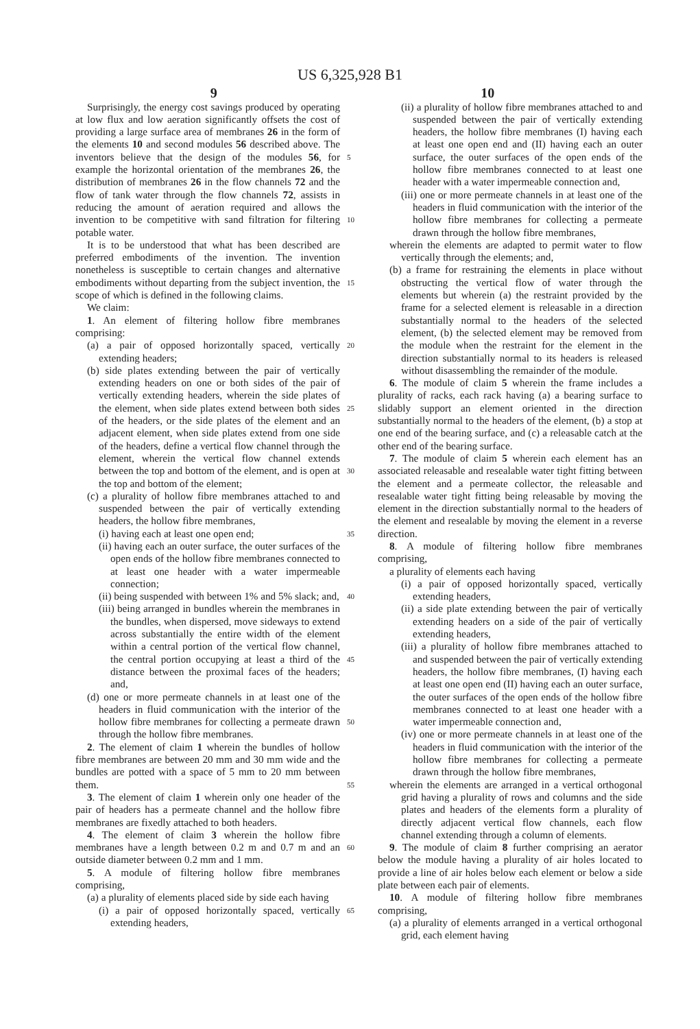US 6,325,928 B1
9 10
Surprisingly, the energy cost savings produced by operating at low flux and low aeration significantly offsets the cost of providing a large surface area of membranes 26 in the form of the elements 10 and second modules 56 described above. The inventors believe that the design of the modules 56, for example the horizontal orientation of the membranes 26, the distribution of membranes 26 in the flow channels 72 and the flow of tank water through the flow channels 72, assists in reducing the amount of aeration required and allows the invention to be competitive with sand filtration for filtering potable water.
It is to be understood that what has been described are preferred embodiments of the invention. The invention nonetheless is susceptible to certain changes and alternative embodiments without departing from the subject invention, the scope of which is defined in the following claims.
We claim:
1. An element of filtering hollow fibre membranes comprising:
(a) a pair of opposed horizontally spaced, vertically extending headers;
(b) side plates extending between the pair of vertically extending headers on one or both sides of the pair of vertically extending headers, wherein the side plates of the element, when side plates extend between both sides of the headers, or the side plates of the element and an adjacent element, when side plates extend from one side of the headers, define a vertical flow channel through the element, wherein the vertical flow channel extends between the top and bottom of the element, and is open at the top and bottom of the element;
(c) a plurality of hollow fibre membranes attached to and suspended between the pair of vertically extending headers, the hollow fibre membranes,
(i) having each at least one open end;
(ii) having each an outer surface, the outer surfaces of the open ends of the hollow fibre membranes connected to at least one header with a water impermeable connection;
(ii) being suspended with between 1% and 5% slack; and,
(iii) being arranged in bundles wherein the membranes in the bundles, when dispersed, move sideways to extend across substantially the entire width of the element within a central portion of the vertical flow channel, the central portion occupying at least a third of the distance between the proximal faces of the headers; and,
(d) one or more permeate channels in at least one of the headers in fluid communication with the interior of the hollow fibre membranes for collecting a permeate drawn through the hollow fibre membranes.
2. The element of claim 1 wherein the bundles of hollow fibre membranes are between 20 mm and 30 mm wide and the bundles are potted with a space of 5 mm to 20 mm between them.
3. The element of claim 1 wherein only one header of the pair of headers has a permeate channel and the hollow fibre membranes are fixedly attached to both headers.
4. The element of claim 3 wherein the hollow fibre membranes have a length between 0.2 m and 0.7 m and an outside diameter between 0.2 mm and 1 mm.
5. A module of filtering hollow fibre membranes comprising,
(a) a plurality of elements placed side by side each having
(i) a pair of opposed horizontally spaced, vertically extending headers,
5
10
15
20
25
30
35
40
45
50
55
60
65
(ii) a plurality of hollow fibre membranes attached to and suspended between the pair of vertically extending headers, the hollow fibre membranes (I) having each at least one open end and (II) having each an outer surface, the outer surfaces of the open ends of the hollow fibre membranes connected to at least one header with a water impermeable connection and,
(iii) one or more permeate channels in at least one of the headers in fluid communication with the interior of the hollow fibre membranes for collecting a permeate drawn through the hollow fibre membranes,
wherein the elements are adapted to permit water to flow vertically through the elements; and,
(b) a frame for restraining the elements in place without obstructing the vertical flow of water through the elements but wherein (a) the restraint provided by the frame for a selected element is releasable in a direction substantially normal to the headers of the selected element, (b) the selected element may be removed from the module when the restraint for the element in the direction substantially normal to its headers is released without disassembling the remainder of the module.
6. The module of claim 5 wherein the frame includes a plurality of racks, each rack having (a) a bearing surface to slidably support an element oriented in the direction substantially normal to the headers of the element, (b) a stop at one end of the bearing surface, and (c) a releasable catch at the other end of the bearing surface.
7. The module of claim 5 wherein each element has an associated releasable and resealable water tight fitting between the element and a permeate collector, the releasable and resealable water tight fitting being releasable by moving the element in the direction substantially normal to the headers of the element and resealable by moving the element in a reverse direction.
8. A module of filtering hollow fibre membranes comprising,
a plurality of elements each having
(i) a pair of opposed horizontally spaced, vertically extending headers,
(ii) a side plate extending between the pair of vertically extending headers on a side of the pair of vertically extending headers,
(iii) a plurality of hollow fibre membranes attached to and suspended between the pair of vertically extending headers, the hollow fibre membranes, (I) having each at least one open end (II) having each an outer surface, the outer surfaces of the open ends of the hollow fibre membranes connected to at least one header with a water impermeable connection and,
(iv) one or more permeate channels in at least one of the headers in fluid communication with the interior of the hollow fibre membranes for collecting a permeate drawn through the hollow fibre membranes,
wherein the elements are arranged in a vertical orthogonal grid having a plurality of rows and columns and the side plates and headers of the elements form a plurality of directly adjacent vertical flow channels, each flow channel extending through a column of elements.
9. The module of claim 8 further comprising an aerator below the module having a plurality of air holes located to provide a line of air holes below each element or below a side plate between each pair of elements.
10. A module of filtering hollow fibre membranes comprising,
(a) a plurality of elements arranged in a vertical orthogonal grid, each element having